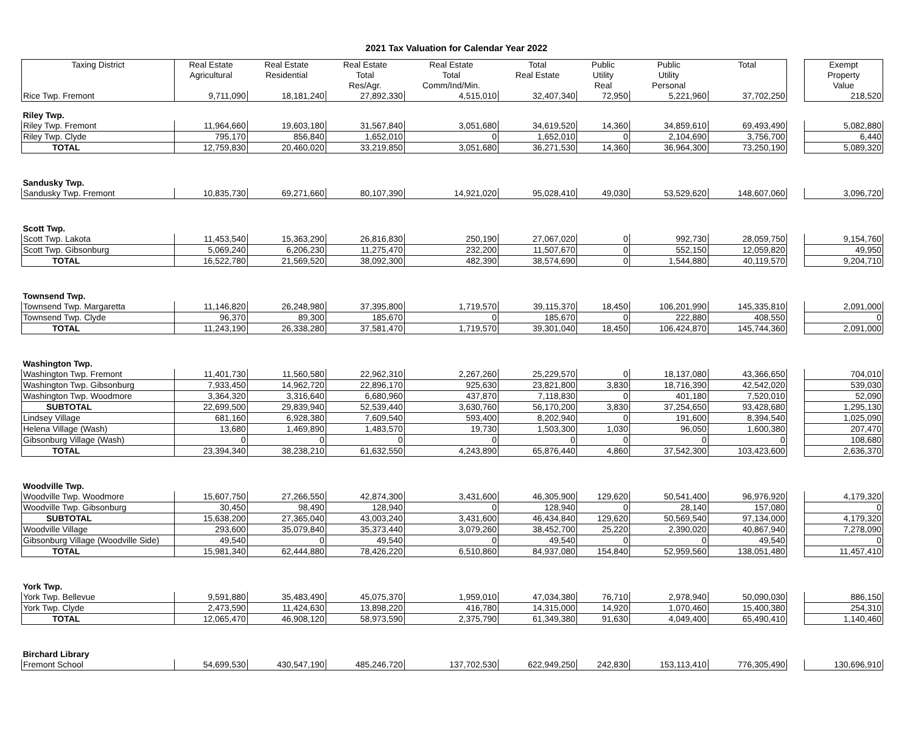2021 Tax Valuation for Calendar Year 2022
| Taxing District | Real Estate Agricultural | Real Estate Residential | Real Estate Total Res/Agr. | Real Estate Total Comm/Ind/Min. | Total Real Estate | Public Utility Real | Public Utility Personal | Total | | Exempt Property Value |
| Rice Twp. Fremont | 9,711,090 | 18,181,240 | 27,892,330 | 4,515,010 | 32,407,340 | 72,950 | 5,221,960 | 37,702,250 | | 218,520 |
| Riley Twp. | | | | | | | | | | |
| Riley Twp. Fremont | 11,964,660 | 19,603,180 | 31,567,840 | 3,051,680 | 34,619,520 | 14,360 | 34,859,610 | 69,493,490 | | 5,082,880 |
| Riley Twp. Clyde | 795,170 | 856,840 | 1,652,010 | 0 | 1,652,010 | 0 | 2,104,690 | 3,756,700 | | 6,440 |
| TOTAL | 12,759,830 | 20,460,020 | 33,219,850 | 3,051,680 | 36,271,530 | 14,360 | 36,964,300 | 73,250,190 | | 5,089,320 |
| Sandusky Twp. | | | | | | | | | | |
| Sandusky Twp. Fremont | 10,835,730 | 69,271,660 | 80,107,390 | 14,921,020 | 95,028,410 | 49,030 | 53,529,620 | 148,607,060 | | 3,096,720 |
| Scott Twp. | | | | | | | | | | |
| Scott Twp. Lakota | 11,453,540 | 15,363,290 | 26,816,830 | 250,190 | 27,067,020 | 0 | 992,730 | 28,059,750 | | 9,154,760 |
| Scott Twp. Gibsonburg | 5,069,240 | 6,206,230 | 11,275,470 | 232,200 | 11,507,670 | 0 | 552,150 | 12,059,820 | | 49,950 |
| TOTAL | 16,522,780 | 21,569,520 | 38,092,300 | 482,390 | 38,574,690 | 0 | 1,544,880 | 40,119,570 | | 9,204,710 |
| Townsend Twp. | | | | | | | | | | |
| Townsend Twp. Margaretta | 11,146,820 | 26,248,980 | 37,395,800 | 1,719,570 | 39,115,370 | 18,450 | 106,201,990 | 145,335,810 | | 2,091,000 |
| Townsend Twp. Clyde | 96,370 | 89,300 | 185,670 | 0 | 185,670 | 0 | 222,880 | 408,550 | | 0 |
| TOTAL | 11,243,190 | 26,338,280 | 37,581,470 | 1,719,570 | 39,301,040 | 18,450 | 106,424,870 | 145,744,360 | | 2,091,000 |
| Washington Twp. | | | | | | | | | | |
| Washington Twp. Fremont | 11,401,730 | 11,560,580 | 22,962,310 | 2,267,260 | 25,229,570 | 0 | 18,137,080 | 43,366,650 | | 704,010 |
| Washington Twp. Gibsonburg | 7,933,450 | 14,962,720 | 22,896,170 | 925,630 | 23,821,800 | 3,830 | 18,716,390 | 42,542,020 | | 539,030 |
| Washington Twp. Woodmore | 3,364,320 | 3,316,640 | 6,680,960 | 437,870 | 7,118,830 | 0 | 401,180 | 7,520,010 | | 52,090 |
| SUBTOTAL | 22,699,500 | 29,839,940 | 52,539,440 | 3,630,760 | 56,170,200 | 3,830 | 37,254,650 | 93,428,680 | | 1,295,130 |
| Lindsey Village | 681,160 | 6,928,380 | 7,609,540 | 593,400 | 8,202,940 | 0 | 191,600 | 8,394,540 | | 1,025,090 |
| Helena Village (Wash) | 13,680 | 1,469,890 | 1,483,570 | 19,730 | 1,503,300 | 1,030 | 96,050 | 1,600,380 | | 207,470 |
| Gibsonburg Village (Wash) | 0 | 0 | 0 | 0 | 0 | 0 | 0 | 0 | | 108,680 |
| TOTAL | 23,394,340 | 38,238,210 | 61,632,550 | 4,243,890 | 65,876,440 | 4,860 | 37,542,300 | 103,423,600 | | 2,636,370 |
| Woodville Twp. | | | | | | | | | | |
| Woodville Twp. Woodmore | 15,607,750 | 27,266,550 | 42,874,300 | 3,431,600 | 46,305,900 | 129,620 | 50,541,400 | 96,976,920 | | 4,179,320 |
| Woodville Twp. Gibsonburg | 30,450 | 98,490 | 128,940 | 0 | 128,940 | 0 | 28,140 | 157,080 | | 0 |
| SUBTOTAL | 15,638,200 | 27,365,040 | 43,003,240 | 3,431,600 | 46,434,840 | 129,620 | 50,569,540 | 97,134,000 | | 4,179,320 |
| Woodville Village | 293,600 | 35,079,840 | 35,373,440 | 3,079,260 | 38,452,700 | 25,220 | 2,390,020 | 40,867,940 | | 7,278,090 |
| Gibsonburg Village (Woodville Side) | 49,540 | 0 | 49,540 | 0 | 49,540 | 0 | 0 | 49,540 | | 0 |
| TOTAL | 15,981,340 | 62,444,880 | 78,426,220 | 6,510,860 | 84,937,080 | 154,840 | 52,959,560 | 138,051,480 | | 11,457,410 |
| York Twp. | | | | | | | | | | |
| York Twp. Bellevue | 9,591,880 | 35,483,490 | 45,075,370 | 1,959,010 | 47,034,380 | 76,710 | 2,978,940 | 50,090,030 | | 886,150 |
| York Twp. Clyde | 2,473,590 | 11,424,630 | 13,898,220 | 416,780 | 14,315,000 | 14,920 | 1,070,460 | 15,400,380 | | 254,310 |
| TOTAL | 12,065,470 | 46,908,120 | 58,973,590 | 2,375,790 | 61,349,380 | 91,630 | 4,049,400 | 65,490,410 | | 1,140,460 |
| Birchard Library | | | | | | | | | | |
| Fremont School | 54,699,530 | 430,547,190 | 485,246,720 | 137,702,530 | 622,949,250 | 242,830 | 153,113,410 | 776,305,490 | | 130,696,910 |